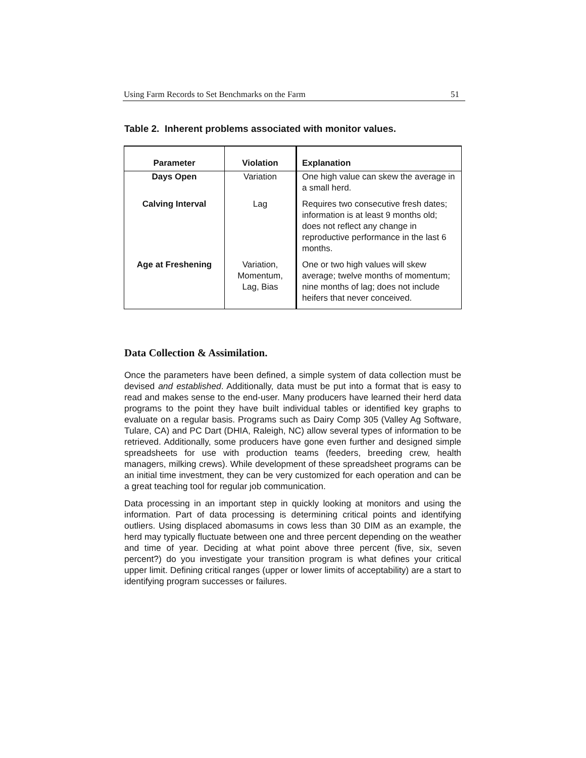Using Farm Records to Set Benchmarks on the Farm 51
Table 2. Inherent problems associated with monitor values.
| Parameter | Violation | Explanation |
| --- | --- | --- |
| Days Open | Variation | One high value can skew the average in a small herd. |
| Calving Interval | Lag | Requires two consecutive fresh dates; information is at least 9 months old; does not reflect any change in reproductive performance in the last 6 months. |
| Age at Freshening | Variation, Momentum, Lag, Bias | One or two high values will skew average; twelve months of momentum; nine months of lag; does not include heifers that never conceived. |
Data Collection & Assimilation.
Once the parameters have been defined, a simple system of data collection must be devised and established. Additionally, data must be put into a format that is easy to read and makes sense to the end-user. Many producers have learned their herd data programs to the point they have built individual tables or identified key graphs to evaluate on a regular basis. Programs such as Dairy Comp 305 (Valley Ag Software, Tulare, CA) and PC Dart (DHIA, Raleigh, NC) allow several types of information to be retrieved. Additionally, some producers have gone even further and designed simple spreadsheets for use with production teams (feeders, breeding crew, health managers, milking crews). While development of these spreadsheet programs can be an initial time investment, they can be very customized for each operation and can be a great teaching tool for regular job communication.
Data processing in an important step in quickly looking at monitors and using the information. Part of data processing is determining critical points and identifying outliers. Using displaced abomasums in cows less than 30 DIM as an example, the herd may typically fluctuate between one and three percent depending on the weather and time of year. Deciding at what point above three percent (five, six, seven percent?) do you investigate your transition program is what defines your critical upper limit. Defining critical ranges (upper or lower limits of acceptability) are a start to identifying program successes or failures.